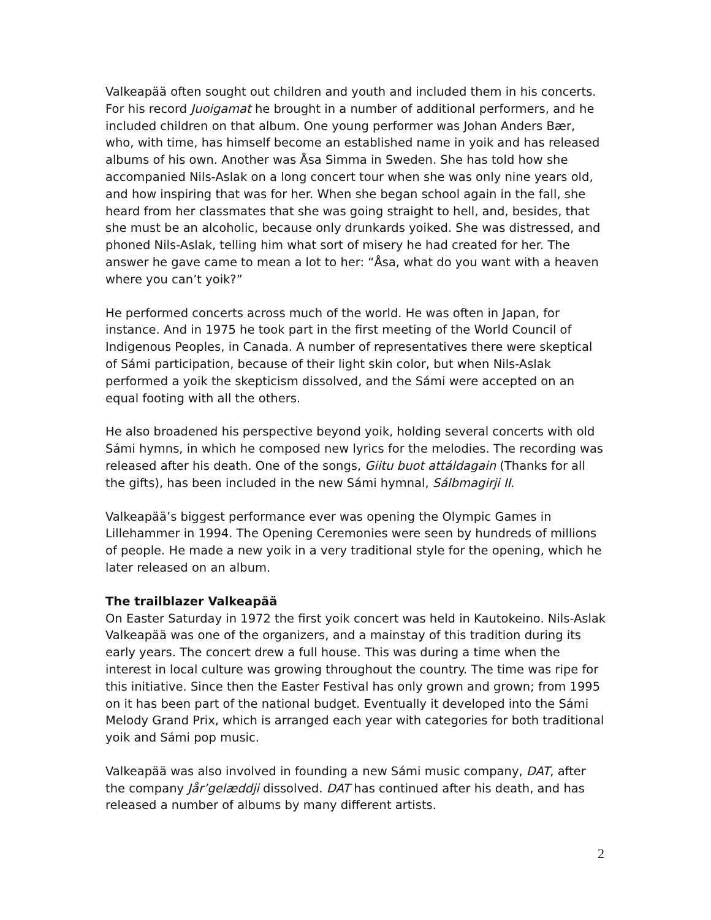Valkeapää often sought out children and youth and included them in his concerts. For his record Juoigamat he brought in a number of additional performers, and he included children on that album. One young performer was Johan Anders Bær, who, with time, has himself become an established name in yoik and has released albums of his own. Another was Åsa Simma in Sweden. She has told how she accompanied Nils-Aslak on a long concert tour when she was only nine years old, and how inspiring that was for her. When she began school again in the fall, she heard from her classmates that she was going straight to hell, and, besides, that she must be an alcoholic, because only drunkards yoiked. She was distressed, and phoned Nils-Aslak, telling him what sort of misery he had created for her. The answer he gave came to mean a lot to her: “Åsa, what do you want with a heaven where you can’t yoik?”
He performed concerts across much of the world. He was often in Japan, for instance. And in 1975 he took part in the first meeting of the World Council of Indigenous Peoples, in Canada. A number of representatives there were skeptical of Sámi participation, because of their light skin color, but when Nils-Aslak performed a yoik the skepticism dissolved, and the Sámi were accepted on an equal footing with all the others.
He also broadened his perspective beyond yoik, holding several concerts with old Sámi hymns, in which he composed new lyrics for the melodies. The recording was released after his death. One of the songs, Giitu buot attáldagain (Thanks for all the gifts), has been included in the new Sámi hymnal, Sálbmagirji II.
Valkeapää’s biggest performance ever was opening the Olympic Games in Lillehammer in 1994. The Opening Ceremonies were seen by hundreds of millions of people. He made a new yoik in a very traditional style for the opening, which he later released on an album.
The trailblazer Valkeapää
On Easter Saturday in 1972 the first yoik concert was held in Kautokeino. Nils-Aslak Valkeapää was one of the organizers, and a mainstay of this tradition during its early years. The concert drew a full house. This was during a time when the interest in local culture was growing throughout the country. The time was ripe for this initiative. Since then the Easter Festival has only grown and grown; from 1995 on it has been part of the national budget. Eventually it developed into the Sámi Melody Grand Prix, which is arranged each year with categories for both traditional yoik and Sámi pop music.
Valkeapää was also involved in founding a new Sámi music company, DAT, after the company Jår’gelæddji dissolved. DAT has continued after his death, and has released a number of albums by many different artists.
2